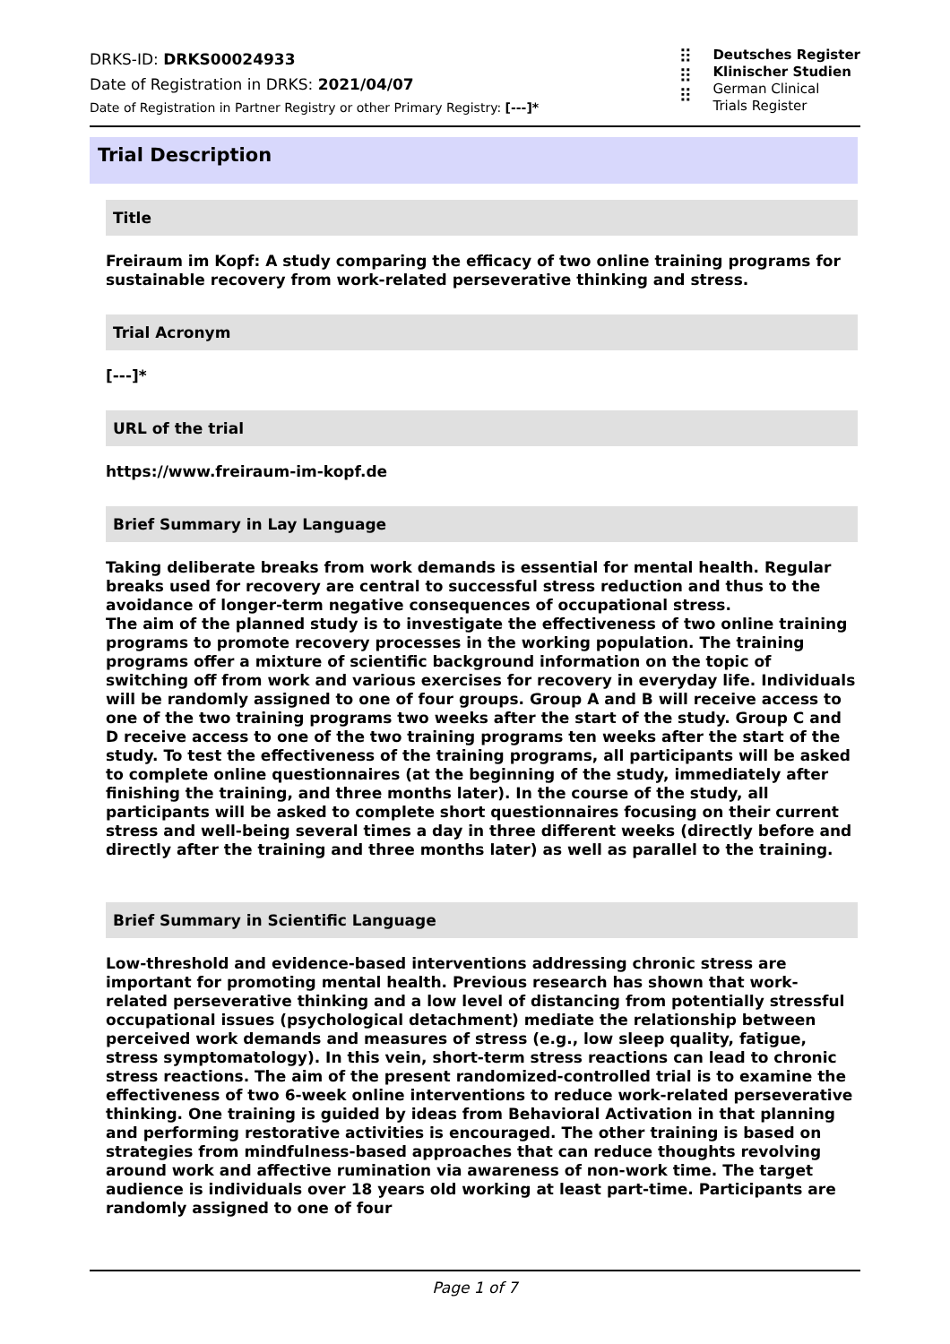DRKS-ID: DRKS00024933
Date of Registration in DRKS: 2021/04/07
Date of Registration in Partner Registry or other Primary Registry: [---]*
⠿
⠿
⠿
Deutsches Register
Klinischer Studien
German Clinical
Trials Register
Trial Description
Title
Freiraum im Kopf: A study comparing the efficacy of two online training programs for sustainable recovery from work-related perseverative thinking and stress.
Trial Acronym
[---]*
URL of the trial
https://www.freiraum-im-kopf.de
Brief Summary in Lay Language
Taking deliberate breaks from work demands is essential for mental health. Regular breaks used for recovery are central to successful stress reduction and thus to the avoidance of longer-term negative consequences of occupational stress.
The aim of the planned study is to investigate the effectiveness of two online training programs to promote recovery processes in the working population. The training programs offer a mixture of scientific background information on the topic of switching off from work and various exercises for recovery in everyday life. Individuals will be randomly assigned to one of four groups. Group A and B will receive access to one of the two training programs two weeks after the start of the study. Group C and D receive access to one of the two training programs ten weeks after the start of the study. To test the effectiveness of the training programs, all participants will be asked to complete online questionnaires (at the beginning of the study, immediately after finishing the training, and three months later). In the course of the study, all participants will be asked to complete short questionnaires focusing on their current stress and well-being several times a day in three different weeks (directly before and directly after the training and three months later) as well as parallel to the training.
Brief Summary in Scientific Language
Low-threshold and evidence-based interventions addressing chronic stress are important for promoting mental health. Previous research has shown that work-related perseverative thinking and a low level of distancing from potentially stressful occupational issues (psychological detachment) mediate the relationship between perceived work demands and measures of stress (e.g., low sleep quality, fatigue, stress symptomatology). In this vein, short-term stress reactions can lead to chronic stress reactions. The aim of the present randomized-controlled trial is to examine the effectiveness of two 6-week online interventions to reduce work-related perseverative thinking. One training is guided by ideas from Behavioral Activation in that planning and performing restorative activities is encouraged. The other training is based on strategies from mindfulness-based approaches that can reduce thoughts revolving around work and affective rumination via awareness of non-work time. The target audience is individuals over 18 years old working at least part-time. Participants are randomly assigned to one of four
Page 1 of 7